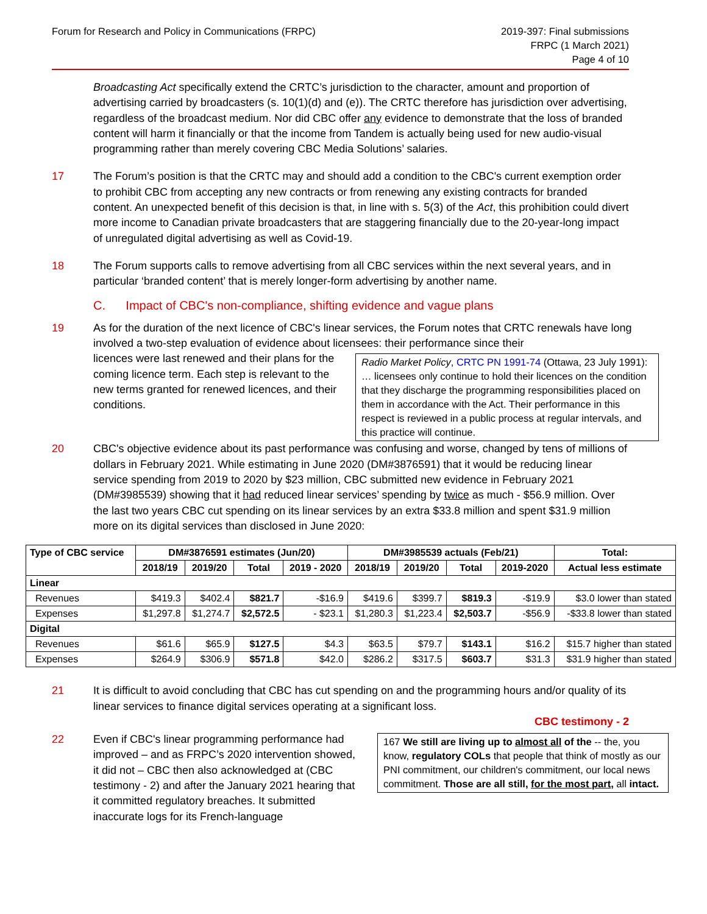Forum for Research and Policy in Communications (FRPC)
2019-397: Final submissions
FRPC (1 March 2021)
Page 4 of 10
Broadcasting Act specifically extend the CRTC’s jurisdiction to the character, amount and proportion of advertising carried by broadcasters (s. 10(1)(d) and (e)). The CRTC therefore has jurisdiction over advertising, regardless of the broadcast medium. Nor did CBC offer any evidence to demonstrate that the loss of branded content will harm it financially or that the income from Tandem is actually being used for new audio-visual programming rather than merely covering CBC Media Solutions’ salaries.
17 The Forum’s position is that the CRTC may and should add a condition to the CBC's current exemption order to prohibit CBC from accepting any new contracts or from renewing any existing contracts for branded content. An unexpected benefit of this decision is that, in line with s. 5(3) of the Act, this prohibition could divert more income to Canadian private broadcasters that are staggering financially due to the 20-year-long impact of unregulated digital advertising as well as Covid-19.
18 The Forum supports calls to remove advertising from all CBC services within the next several years, and in particular ‘branded content’ that is merely longer-form advertising by another name.
C. Impact of CBC's non-compliance, shifting evidence and vague plans
19 As for the duration of the next licence of CBC's linear services, the Forum notes that CRTC renewals have long involved a two-step evaluation of evidence about licensees: their performance since their
licences were last renewed and their plans for the coming licence term. Each step is relevant to the new terms granted for renewed licences, and their conditions.
Radio Market Policy, CRTC PN 1991-74 (Ottawa, 23 July 1991): … licensees only continue to hold their licences on the condition that they discharge the programming responsibilities placed on them in accordance with the Act. Their performance in this respect is reviewed in a public process at regular intervals, and this practice will continue.
20 CBC's objective evidence about its past performance was confusing and worse, changed by tens of millions of dollars in February 2021. While estimating in June 2020 (DM#3876591) that it would be reducing linear service spending from 2019 to 2020 by $23 million, CBC submitted new evidence in February 2021 (DM#3985539) showing that it had reduced linear services’ spending by twice as much - $56.9 million. Over the last two years CBC cut spending on its linear services by an extra $33.8 million and spent $31.9 million more on its digital services than disclosed in June 2020:
| Type of CBC service | DM#3876591 estimates (Jun/20) | | | | DM#3985539 actuals (Feb/21) | | | | Total: |
| --- | --- | --- | --- | --- | --- | --- | --- | --- | --- |
| | 2018/19 | 2019/20 | Total | 2019 - 2020 | 2018/19 | 2019/20 | Total | 2019-2020 | Actual less estimate |
| Linear | | | | | | | | | |
| Revenues | $419.3 | $402.4 | $821.7 | -$16.9 | $419.6 | $399.7 | $819.3 | -$19.9 | $3.0 lower than stated |
| Expenses | $1,297.8 | $1,274.7 | $2,572.5 | - $23.1 | $1,280.3 | $1,223.4 | $2,503.7 | -$56.9 | -$33.8 lower than stated |
| Digital | | | | | | | | | |
| Revenues | $61.6 | $65.9 | $127.5 | $4.3 | $63.5 | $79.7 | $143.1 | $16.2 | $15.7 higher than stated |
| Expenses | $264.9 | $306.9 | $571.8 | $42.0 | $286.2 | $317.5 | $603.7 | $31.3 | $31.9 higher than stated |
21 It is difficult to avoid concluding that CBC has cut spending on and the programming hours and/or quality of its linear services to finance digital services operating at a significant loss.
CBC testimony - 2
22 Even if CBC's linear programming performance had improved – and as FRPC’s 2020 intervention showed, it did not – CBC then also acknowledged at (CBC testimony - 2) and after the January 2021 hearing that it committed regulatory breaches. It submitted inaccurate logs for its French-language
167 We still are living up to almost all of the -- the, you know, regulatory COLs that people that think of mostly as our PNI commitment, our children's commitment, our local news commitment. Those are all still, for the most part, all intact.